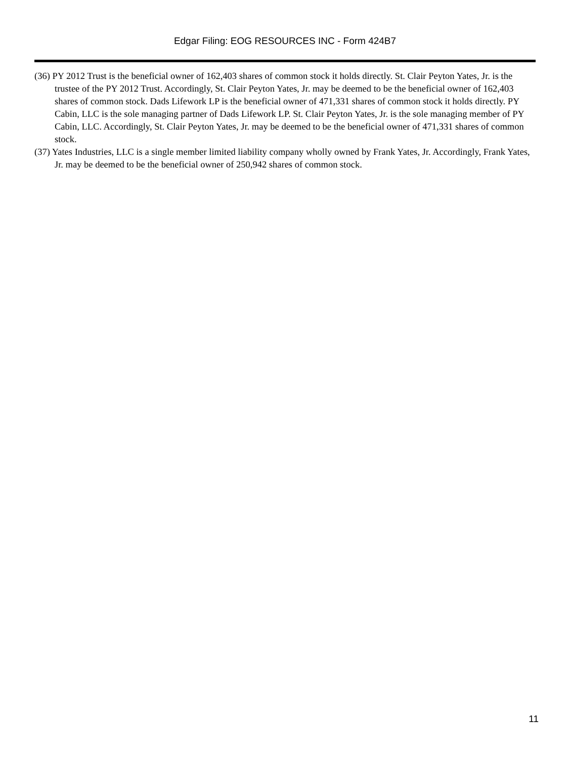Edgar Filing: EOG RESOURCES INC - Form 424B7
(36) PY 2012 Trust is the beneficial owner of 162,403 shares of common stock it holds directly. St. Clair Peyton Yates, Jr. is the trustee of the PY 2012 Trust. Accordingly, St. Clair Peyton Yates, Jr. may be deemed to be the beneficial owner of 162,403 shares of common stock. Dads Lifework LP is the beneficial owner of 471,331 shares of common stock it holds directly. PY Cabin, LLC is the sole managing partner of Dads Lifework LP. St. Clair Peyton Yates, Jr. is the sole managing member of PY Cabin, LLC. Accordingly, St. Clair Peyton Yates, Jr. may be deemed to be the beneficial owner of 471,331 shares of common stock.
(37) Yates Industries, LLC is a single member limited liability company wholly owned by Frank Yates, Jr. Accordingly, Frank Yates, Jr. may be deemed to be the beneficial owner of 250,942 shares of common stock.
11